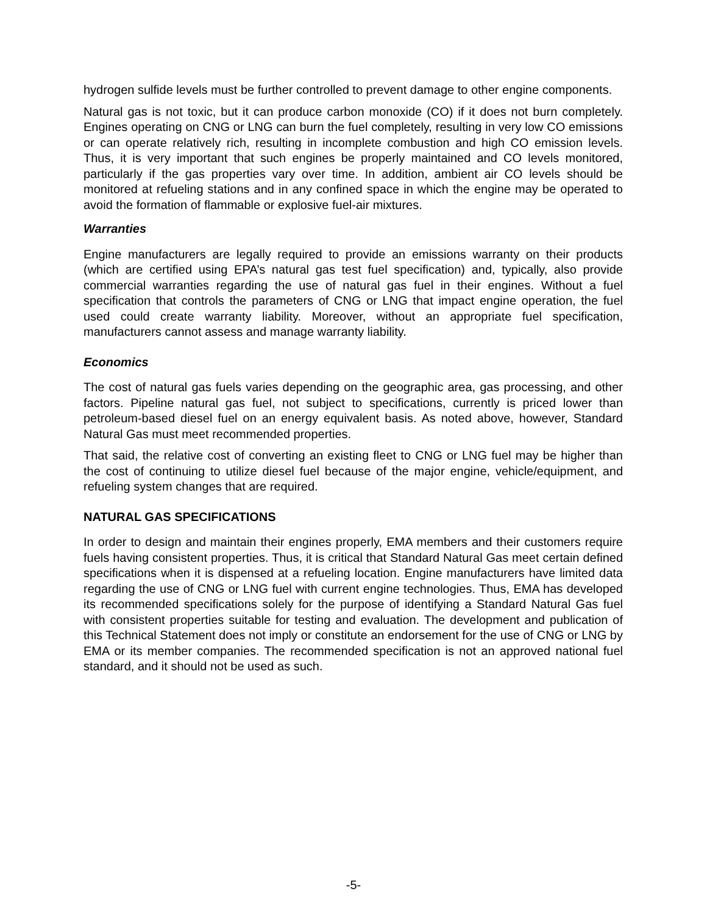hydrogen sulfide levels must be further controlled to prevent damage to other engine components.
Natural gas is not toxic, but it can produce carbon monoxide (CO) if it does not burn completely. Engines operating on CNG or LNG can burn the fuel completely, resulting in very low CO emissions or can operate relatively rich, resulting in incomplete combustion and high CO emission levels. Thus, it is very important that such engines be properly maintained and CO levels monitored, particularly if the gas properties vary over time. In addition, ambient air CO levels should be monitored at refueling stations and in any confined space in which the engine may be operated to avoid the formation of flammable or explosive fuel-air mixtures.
Warranties
Engine manufacturers are legally required to provide an emissions warranty on their products (which are certified using EPA’s natural gas test fuel specification) and, typically, also provide commercial warranties regarding the use of natural gas fuel in their engines. Without a fuel specification that controls the parameters of CNG or LNG that impact engine operation, the fuel used could create warranty liability. Moreover, without an appropriate fuel specification, manufacturers cannot assess and manage warranty liability.
Economics
The cost of natural gas fuels varies depending on the geographic area, gas processing, and other factors. Pipeline natural gas fuel, not subject to specifications, currently is priced lower than petroleum-based diesel fuel on an energy equivalent basis. As noted above, however, Standard Natural Gas must meet recommended properties.
That said, the relative cost of converting an existing fleet to CNG or LNG fuel may be higher than the cost of continuing to utilize diesel fuel because of the major engine, vehicle/equipment, and refueling system changes that are required.
NATURAL GAS SPECIFICATIONS
In order to design and maintain their engines properly, EMA members and their customers require fuels having consistent properties. Thus, it is critical that Standard Natural Gas meet certain defined specifications when it is dispensed at a refueling location. Engine manufacturers have limited data regarding the use of CNG or LNG fuel with current engine technologies. Thus, EMA has developed its recommended specifications solely for the purpose of identifying a Standard Natural Gas fuel with consistent properties suitable for testing and evaluation. The development and publication of this Technical Statement does not imply or constitute an endorsement for the use of CNG or LNG by EMA or its member companies. The recommended specification is not an approved national fuel standard, and it should not be used as such.
-5-